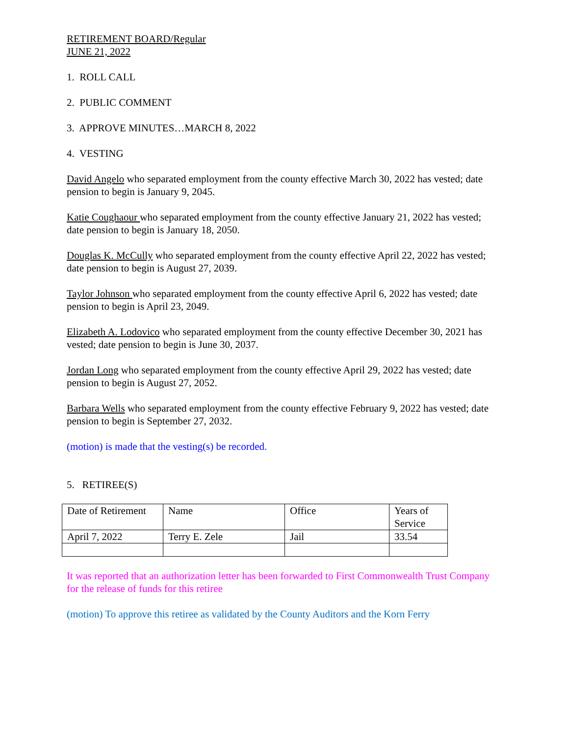RETIREMENT BOARD/Regular
JUNE 21, 2022
1. ROLL CALL
2. PUBLIC COMMENT
3. APPROVE MINUTES…MARCH 8, 2022
4. VESTING
David Angelo who separated employment from the county effective March 30, 2022 has vested; date pension to begin is January 9, 2045.
Katie Coughaour who separated employment from the county effective January 21, 2022 has vested; date pension to begin is January 18, 2050.
Douglas K. McCully who separated employment from the county effective April 22, 2022 has vested; date pension to begin is August 27, 2039.
Taylor Johnson who separated employment from the county effective April 6, 2022 has vested; date pension to begin is April 23, 2049.
Elizabeth A. Lodovico who separated employment from the county effective December 30, 2021 has vested; date pension to begin is June 30, 2037.
Jordan Long who separated employment from the county effective April 29, 2022 has vested; date pension to begin is August 27, 2052.
Barbara Wells who separated employment from the county effective February 9, 2022 has vested; date pension to begin is September 27, 2032.
(motion) is made that the vesting(s) be recorded.
5. RETIREE(S)
| Date of Retirement | Name | Office | Years of Service |
| April 7, 2022 | Terry E. Zele | Jail | 33.54 |
It was reported that an authorization letter has been forwarded to First Commonwealth Trust Company for the release of funds for this retiree
(motion) To approve this retiree as validated by the County Auditors and the Korn Ferry